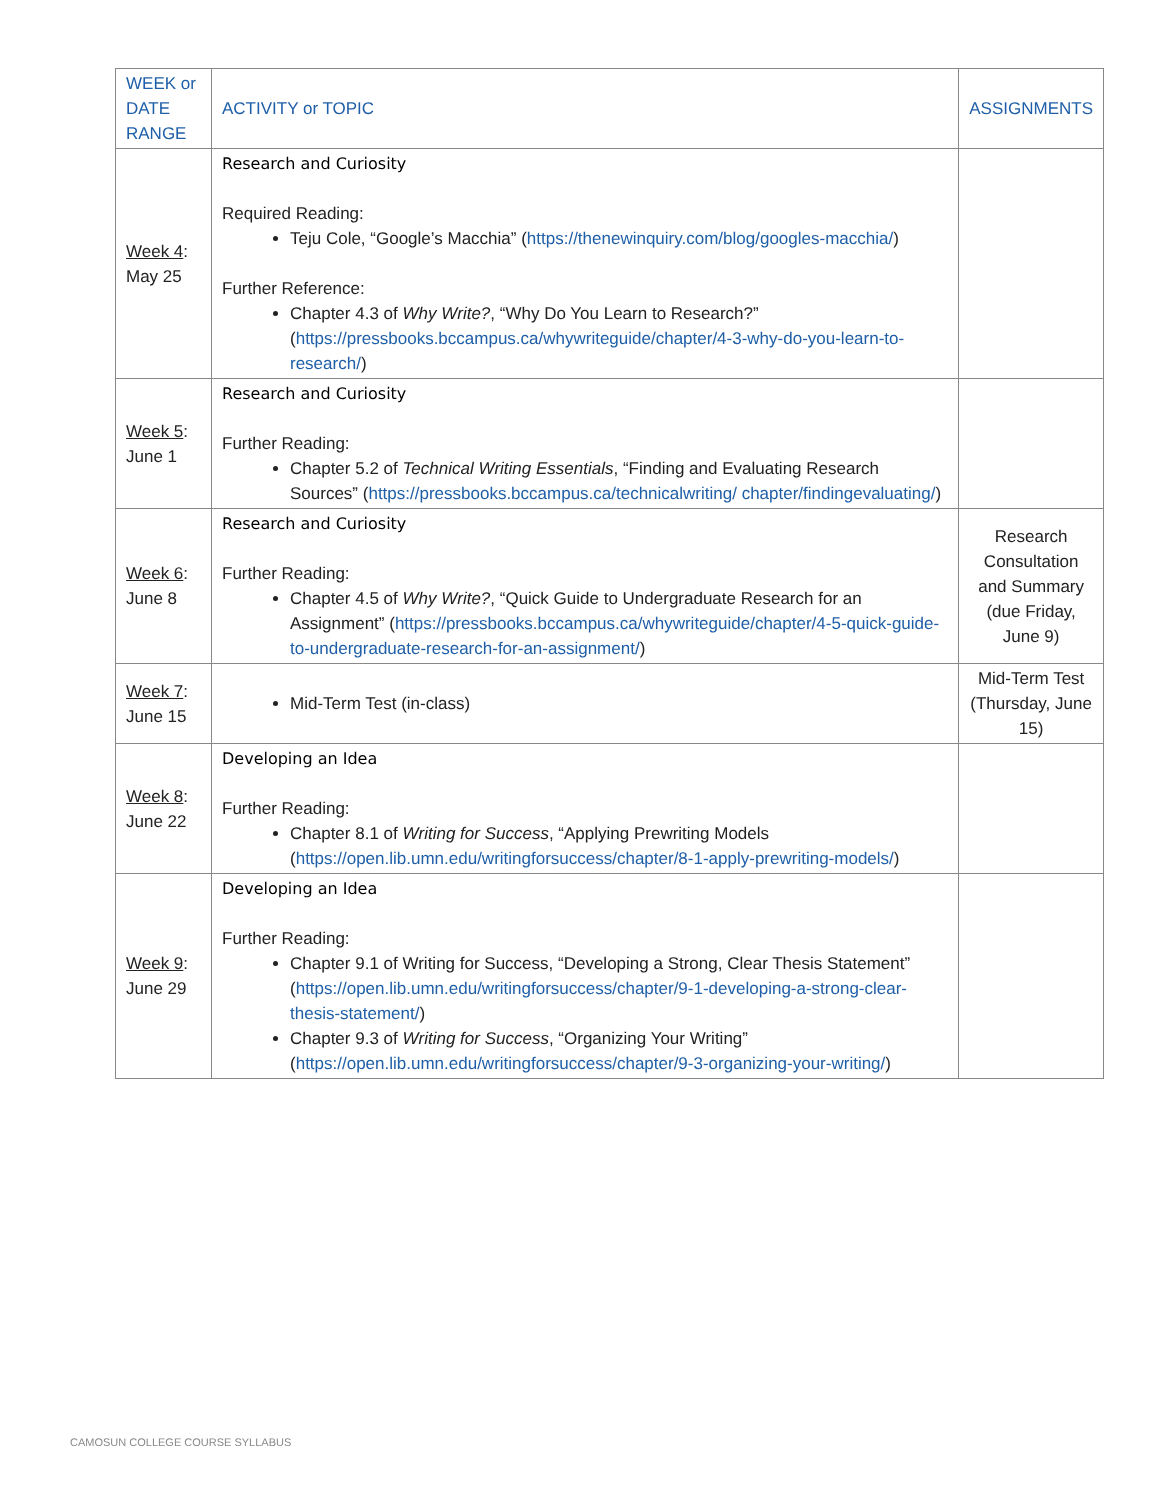| WEEK or DATE RANGE | ACTIVITY or TOPIC | ASSIGNMENTS |
| --- | --- | --- |
| Week 4 : May 25 | Research and Curiosity Required Reading: Teju Cole, “Google’s Macchia” ( https://thenewinquiry.com/blog/googles-macchia/ ) Further Reference: Chapter 4.3 of Why Write? , “Why Do You Learn to Research?” ( https://pressbooks.bccampus.ca/whywriteguide/chapter/4-3-why-do-you-learn-to-research/ ) | |
| Week 5 : June 1 | Research and Curiosity Further Reading: Chapter 5.2 of Technical Writing Essentials , “Finding and Evaluating Research Sources” ( https://pressbooks.bccampus.ca/technicalwriting/ chapter/findingevaluating/ ) | |
| Week 6 : June 8 | Research and Curiosity Further Reading: Chapter 4.5 of Why Write? , “Quick Guide to Undergraduate Research for an Assignment” ( https://pressbooks.bccampus.ca/whywriteguide/chapter/4-5-quick-guide-to-undergraduate-research-for-an-assignment/ ) | Research Consultation and Summary (due Friday, June 9) |
| Week 7 : June 15 | Mid-Term Test (in-class) | Mid-Term Test (Thursday, June 15) |
| Week 8 : June 22 | Developing an Idea Further Reading: Chapter 8.1 of Writing for Success , “Applying Prewriting Models ( https://open.lib.umn.edu/writingforsuccess/chapter/8-1-apply-prewriting-models/ ) | |
| Week 9 : June 29 | Developing an Idea Further Reading: Chapter 9.1 of Writing for Success, “Developing a Strong, Clear Thesis Statement” ( https://open.lib.umn.edu/writingforsuccess/chapter/9-1-developing-a-strong-clear-thesis-statement/ ) Chapter 9.3 of Writing for Success , “Organizing Your Writing” ( https://open.lib.umn.edu/writingforsuccess/chapter/9-3-organizing-your-writing/ ) | |
CAMOSUN COLLEGE COURSE SYLLABUS